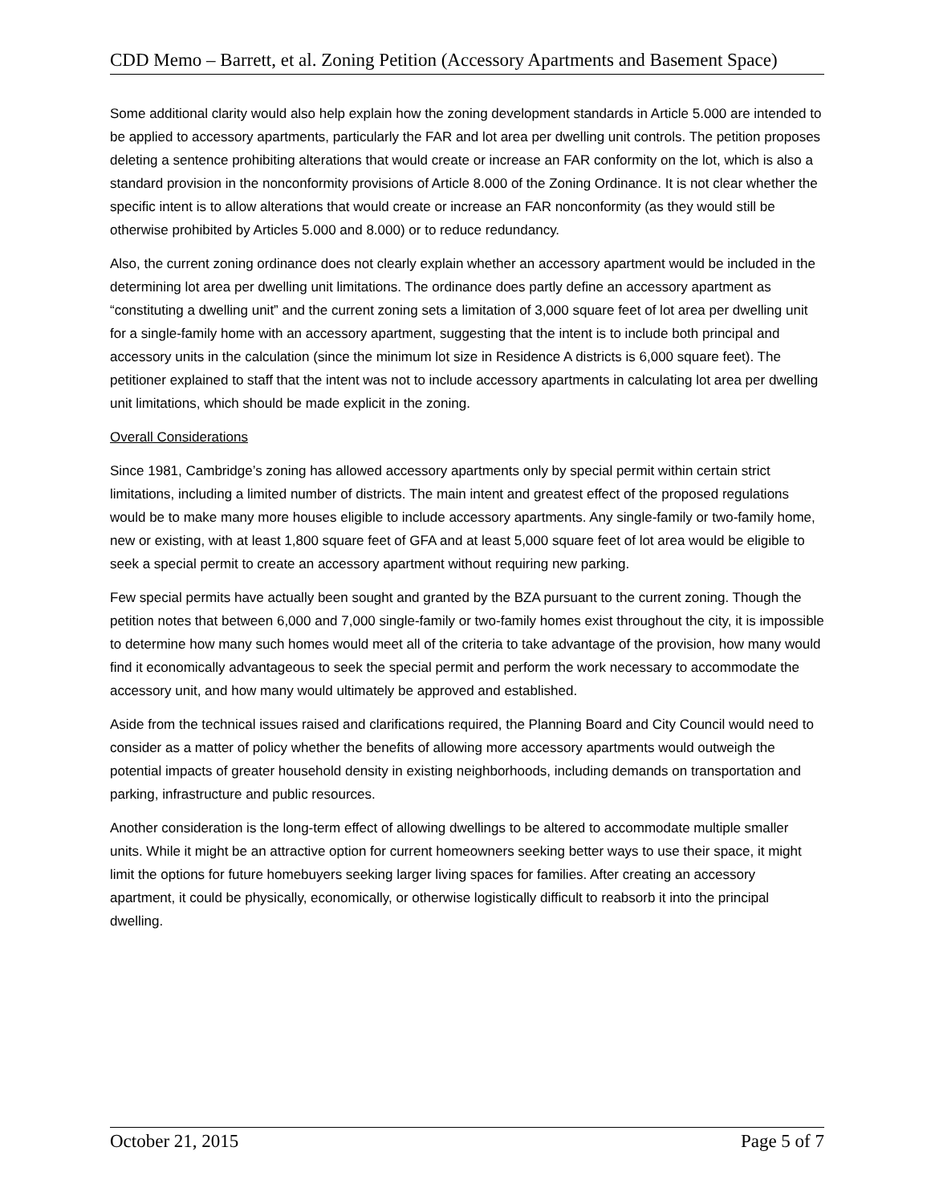CDD Memo – Barrett, et al. Zoning Petition (Accessory Apartments and Basement Space)
Some additional clarity would also help explain how the zoning development standards in Article 5.000 are intended to be applied to accessory apartments, particularly the FAR and lot area per dwelling unit controls. The petition proposes deleting a sentence prohibiting alterations that would create or increase an FAR conformity on the lot, which is also a standard provision in the nonconformity provisions of Article 8.000 of the Zoning Ordinance. It is not clear whether the specific intent is to allow alterations that would create or increase an FAR nonconformity (as they would still be otherwise prohibited by Articles 5.000 and 8.000) or to reduce redundancy.
Also, the current zoning ordinance does not clearly explain whether an accessory apartment would be included in the determining lot area per dwelling unit limitations. The ordinance does partly define an accessory apartment as “constituting a dwelling unit” and the current zoning sets a limitation of 3,000 square feet of lot area per dwelling unit for a single-family home with an accessory apartment, suggesting that the intent is to include both principal and accessory units in the calculation (since the minimum lot size in Residence A districts is 6,000 square feet). The petitioner explained to staff that the intent was not to include accessory apartments in calculating lot area per dwelling unit limitations, which should be made explicit in the zoning.
Overall Considerations
Since 1981, Cambridge’s zoning has allowed accessory apartments only by special permit within certain strict limitations, including a limited number of districts. The main intent and greatest effect of the proposed regulations would be to make many more houses eligible to include accessory apartments. Any single-family or two-family home, new or existing, with at least 1,800 square feet of GFA and at least 5,000 square feet of lot area would be eligible to seek a special permit to create an accessory apartment without requiring new parking.
Few special permits have actually been sought and granted by the BZA pursuant to the current zoning. Though the petition notes that between 6,000 and 7,000 single-family or two-family homes exist throughout the city, it is impossible to determine how many such homes would meet all of the criteria to take advantage of the provision, how many would find it economically advantageous to seek the special permit and perform the work necessary to accommodate the accessory unit, and how many would ultimately be approved and established.
Aside from the technical issues raised and clarifications required, the Planning Board and City Council would need to consider as a matter of policy whether the benefits of allowing more accessory apartments would outweigh the potential impacts of greater household density in existing neighborhoods, including demands on transportation and parking, infrastructure and public resources.
Another consideration is the long-term effect of allowing dwellings to be altered to accommodate multiple smaller units. While it might be an attractive option for current homeowners seeking better ways to use their space, it might limit the options for future homebuyers seeking larger living spaces for families. After creating an accessory apartment, it could be physically, economically, or otherwise logistically difficult to reabsorb it into the principal dwelling.
October 21, 2015 Page 5 of 7